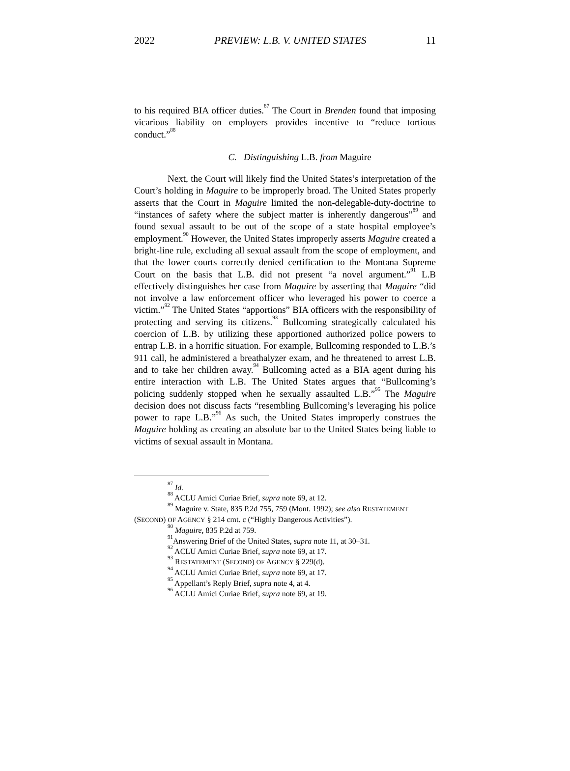2022 PREVIEW: L.B. V. UNITED STATES 11
to his required BIA officer duties.<sup>87</sup> The Court in Brenden found that imposing vicarious liability on employers provides incentive to “reduce tortious conduct.”<sup>88</sup>
C. Distinguishing L.B. from Maguire
Next, the Court will likely find the United States’s interpretation of the Court’s holding in Maguire to be improperly broad. The United States properly asserts that the Court in Maguire limited the non-delegable-duty-doctrine to “instances of safety where the subject matter is inherently dangerous”<sup>89</sup> and found sexual assault to be out of the scope of a state hospital employee’s employment.<sup>90</sup> However, the United States improperly asserts Maguire created a bright-line rule, excluding all sexual assault from the scope of employment, and that the lower courts correctly denied certification to the Montana Supreme Court on the basis that L.B. did not present “a novel argument.”<sup>91</sup> L.B effectively distinguishes her case from Maguire by asserting that Maguire “did not involve a law enforcement officer who leveraged his power to coerce a victim.”<sup>92</sup> The United States “apportions” BIA officers with the responsibility of protecting and serving its citizens.<sup>93</sup> Bullcoming strategically calculated his coercion of L.B. by utilizing these apportioned authorized police powers to entrap L.B. in a horrific situation. For example, Bullcoming responded to L.B.’s 911 call, he administered a breathalyzer exam, and he threatened to arrest L.B. and to take her children away.<sup>94</sup> Bullcoming acted as a BIA agent during his entire interaction with L.B. The United States argues that “Bullcoming’s policing suddenly stopped when he sexually assaulted L.B.”<sup>95</sup> The Maguire decision does not discuss facts “resembling Bullcoming’s leveraging his police power to rape L.B.”<sup>96</sup> As such, the United States improperly construes the Maguire holding as creating an absolute bar to the United States being liable to victims of sexual assault in Montana.
<sup>87</sup> Id.
<sup>88</sup> ACLU Amici Curiae Brief, supra note 69, at 12.
<sup>89</sup> Maguire v. State, 835 P.2d 755, 759 (Mont. 1992); see also RESTATEMENT (SECOND) OF AGENCY § 214 cmt. c (“Highly Dangerous Activities”).
<sup>90</sup> Maguire, 835 P.2d at 759.
<sup>91</sup> Answering Brief of the United States, supra note 11, at 30–31.
<sup>92</sup> ACLU Amici Curiae Brief, supra note 69, at 17.
<sup>93</sup> RESTATEMENT (SECOND) OF AGENCY § 229(d).
<sup>94</sup> ACLU Amici Curiae Brief, supra note 69, at 17.
<sup>95</sup> Appellant’s Reply Brief, supra note 4, at 4.
<sup>96</sup> ACLU Amici Curiae Brief, supra note 69, at 19.